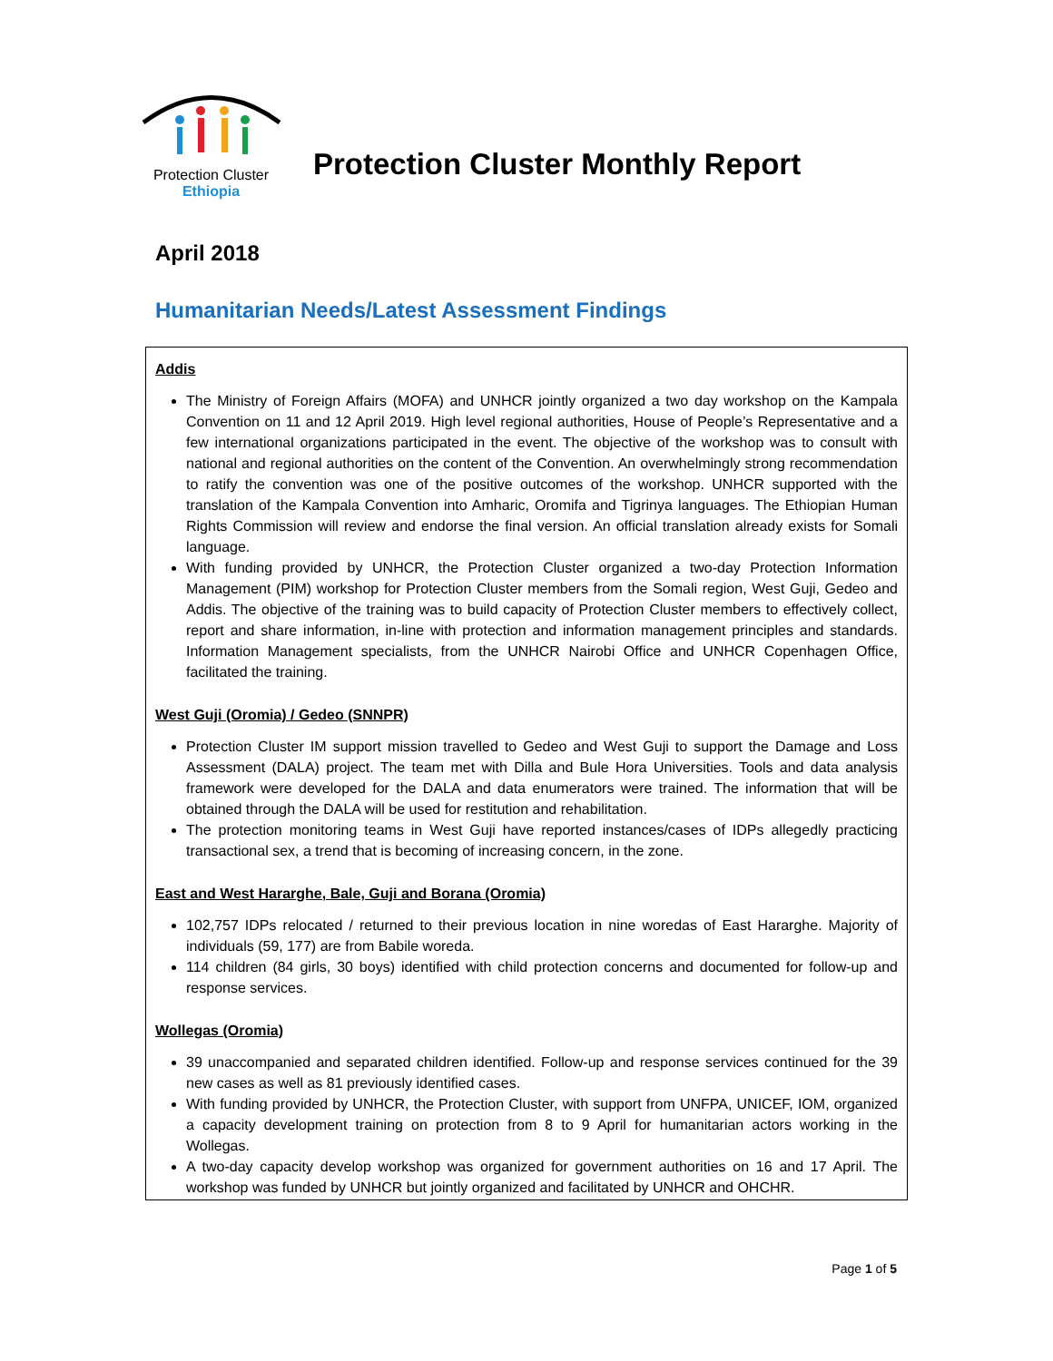Protection Cluster
Ethiopia
Protection Cluster Monthly Report
April 2018
Humanitarian Needs/Latest Assessment Findings
Addis
The Ministry of Foreign Affairs (MOFA) and UNHCR jointly organized a two day workshop on the Kampala Convention on 11 and 12 April 2019. High level regional authorities, House of People’s Representative and a few international organizations participated in the event. The objective of the workshop was to consult with national and regional authorities on the content of the Convention. An overwhelmingly strong recommendation to ratify the convention was one of the positive outcomes of the workshop. UNHCR supported with the translation of the Kampala Convention into Amharic, Oromifa and Tigrinya languages. The Ethiopian Human Rights Commission will review and endorse the final version. An official translation already exists for Somali language.
With funding provided by UNHCR, the Protection Cluster organized a two-day Protection Information Management (PIM) workshop for Protection Cluster members from the Somali region, West Guji, Gedeo and Addis. The objective of the training was to build capacity of Protection Cluster members to effectively collect, report and share information, in-line with protection and information management principles and standards. Information Management specialists, from the UNHCR Nairobi Office and UNHCR Copenhagen Office, facilitated the training.
West Guji (Oromia) / Gedeo (SNNPR)
Protection Cluster IM support mission travelled to Gedeo and West Guji to support the Damage and Loss Assessment (DALA) project. The team met with Dilla and Bule Hora Universities. Tools and data analysis framework were developed for the DALA and data enumerators were trained. The information that will be obtained through the DALA will be used for restitution and rehabilitation.
The protection monitoring teams in West Guji have reported instances/cases of IDPs allegedly practicing transactional sex, a trend that is becoming of increasing concern, in the zone.
East and West Hararghe, Bale, Guji and Borana (Oromia)
102,757 IDPs relocated / returned to their previous location in nine woredas of East Hararghe. Majority of individuals (59, 177) are from Babile woreda.
114 children (84 girls, 30 boys) identified with child protection concerns and documented for follow-up and response services.
Wollegas (Oromia)
39 unaccompanied and separated children identified. Follow-up and response services continued for the 39 new cases as well as 81 previously identified cases.
With funding provided by UNHCR, the Protection Cluster, with support from UNFPA, UNICEF, IOM, organized a capacity development training on protection from 8 to 9 April for humanitarian actors working in the Wollegas.
A two-day capacity develop workshop was organized for government authorities on 16 and 17 April. The workshop was funded by UNHCR but jointly organized and facilitated by UNHCR and OHCHR.
Page 1 of 5